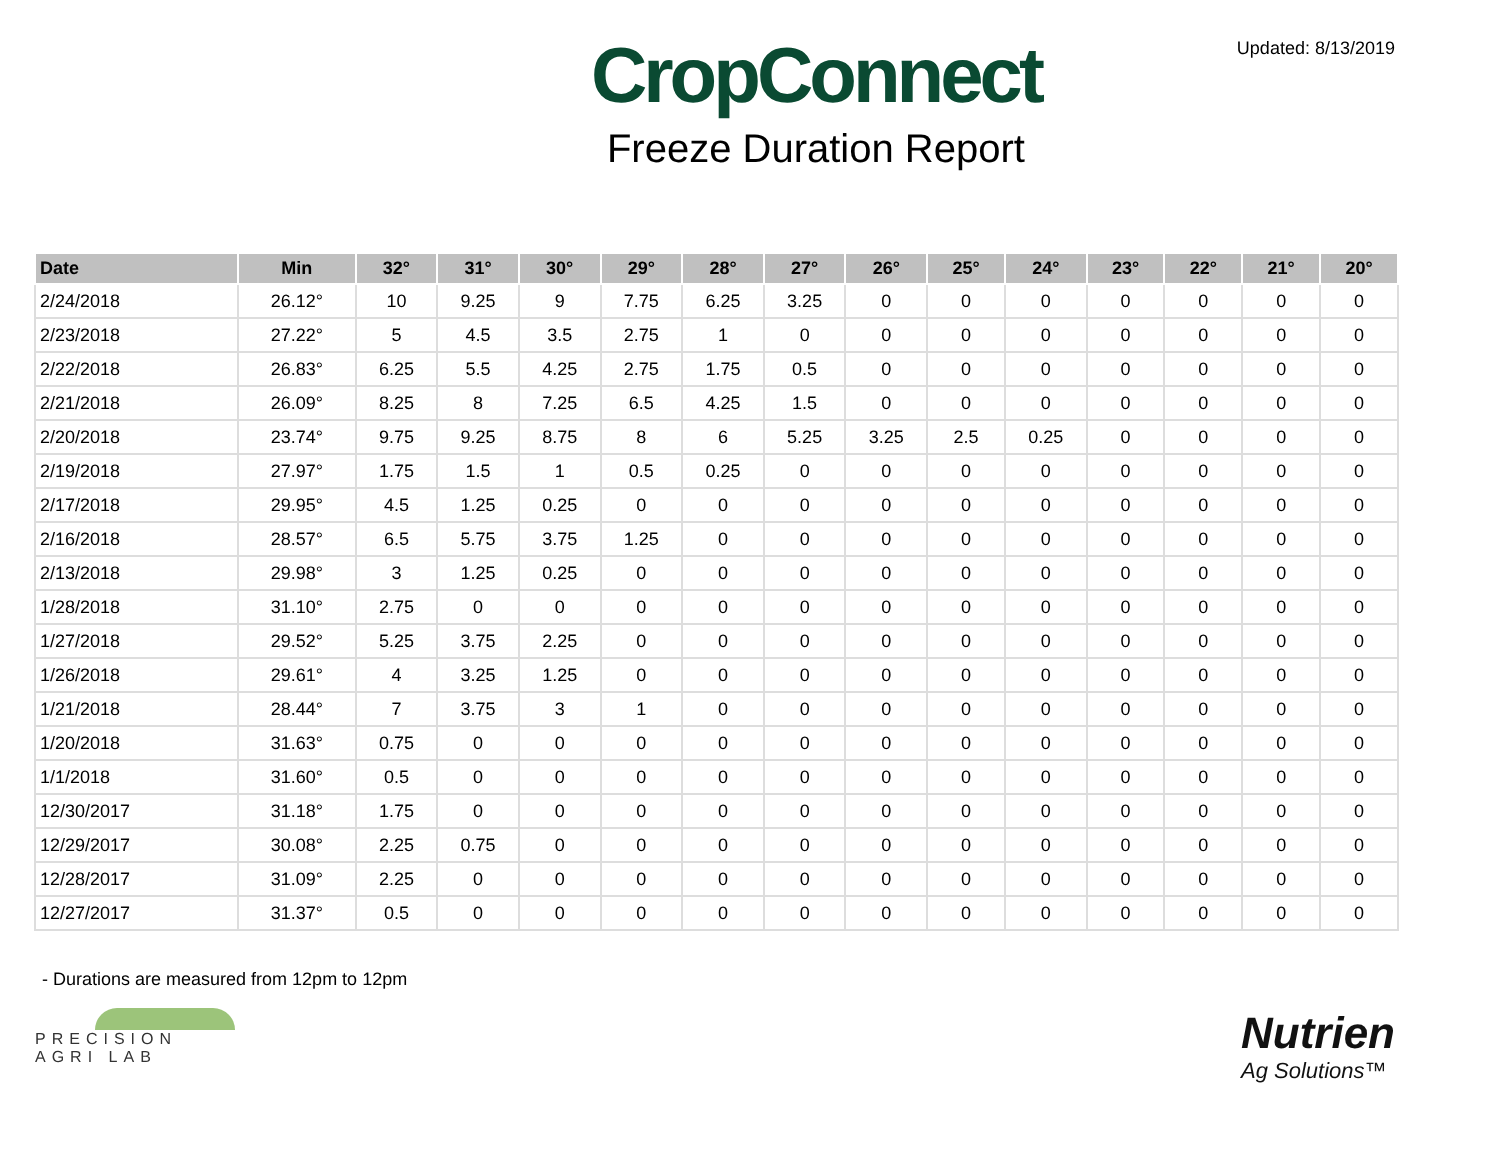CropConnect
Freeze Duration Report
Updated: 8/13/2019
| Date | Min | 32° | 31° | 30° | 29° | 28° | 27° | 26° | 25° | 24° | 23° | 22° | 21° | 20° |
| --- | --- | --- | --- | --- | --- | --- | --- | --- | --- | --- | --- | --- | --- | --- |
| 2/24/2018 | 26.12° | 10 | 9.25 | 9 | 7.75 | 6.25 | 3.25 | 0 | 0 | 0 | 0 | 0 | 0 | 0 |
| 2/23/2018 | 27.22° | 5 | 4.5 | 3.5 | 2.75 | 1 | 0 | 0 | 0 | 0 | 0 | 0 | 0 | 0 |
| 2/22/2018 | 26.83° | 6.25 | 5.5 | 4.25 | 2.75 | 1.75 | 0.5 | 0 | 0 | 0 | 0 | 0 | 0 | 0 |
| 2/21/2018 | 26.09° | 8.25 | 8 | 7.25 | 6.5 | 4.25 | 1.5 | 0 | 0 | 0 | 0 | 0 | 0 | 0 |
| 2/20/2018 | 23.74° | 9.75 | 9.25 | 8.75 | 8 | 6 | 5.25 | 3.25 | 2.5 | 0.25 | 0 | 0 | 0 | 0 |
| 2/19/2018 | 27.97° | 1.75 | 1.5 | 1 | 0.5 | 0.25 | 0 | 0 | 0 | 0 | 0 | 0 | 0 | 0 |
| 2/17/2018 | 29.95° | 4.5 | 1.25 | 0.25 | 0 | 0 | 0 | 0 | 0 | 0 | 0 | 0 | 0 | 0 |
| 2/16/2018 | 28.57° | 6.5 | 5.75 | 3.75 | 1.25 | 0 | 0 | 0 | 0 | 0 | 0 | 0 | 0 | 0 |
| 2/13/2018 | 29.98° | 3 | 1.25 | 0.25 | 0 | 0 | 0 | 0 | 0 | 0 | 0 | 0 | 0 | 0 |
| 1/28/2018 | 31.10° | 2.75 | 0 | 0 | 0 | 0 | 0 | 0 | 0 | 0 | 0 | 0 | 0 | 0 |
| 1/27/2018 | 29.52° | 5.25 | 3.75 | 2.25 | 0 | 0 | 0 | 0 | 0 | 0 | 0 | 0 | 0 | 0 |
| 1/26/2018 | 29.61° | 4 | 3.25 | 1.25 | 0 | 0 | 0 | 0 | 0 | 0 | 0 | 0 | 0 | 0 |
| 1/21/2018 | 28.44° | 7 | 3.75 | 3 | 1 | 0 | 0 | 0 | 0 | 0 | 0 | 0 | 0 | 0 |
| 1/20/2018 | 31.63° | 0.75 | 0 | 0 | 0 | 0 | 0 | 0 | 0 | 0 | 0 | 0 | 0 | 0 |
| 1/1/2018 | 31.60° | 0.5 | 0 | 0 | 0 | 0 | 0 | 0 | 0 | 0 | 0 | 0 | 0 | 0 |
| 12/30/2017 | 31.18° | 1.75 | 0 | 0 | 0 | 0 | 0 | 0 | 0 | 0 | 0 | 0 | 0 | 0 |
| 12/29/2017 | 30.08° | 2.25 | 0.75 | 0 | 0 | 0 | 0 | 0 | 0 | 0 | 0 | 0 | 0 | 0 |
| 12/28/2017 | 31.09° | 2.25 | 0 | 0 | 0 | 0 | 0 | 0 | 0 | 0 | 0 | 0 | 0 | 0 |
| 12/27/2017 | 31.37° | 0.5 | 0 | 0 | 0 | 0 | 0 | 0 | 0 | 0 | 0 | 0 | 0 | 0 |
- Durations are measured from 12pm to 12pm
PRECISION
AGRI LAB
Nutrien
Ag Solutions™